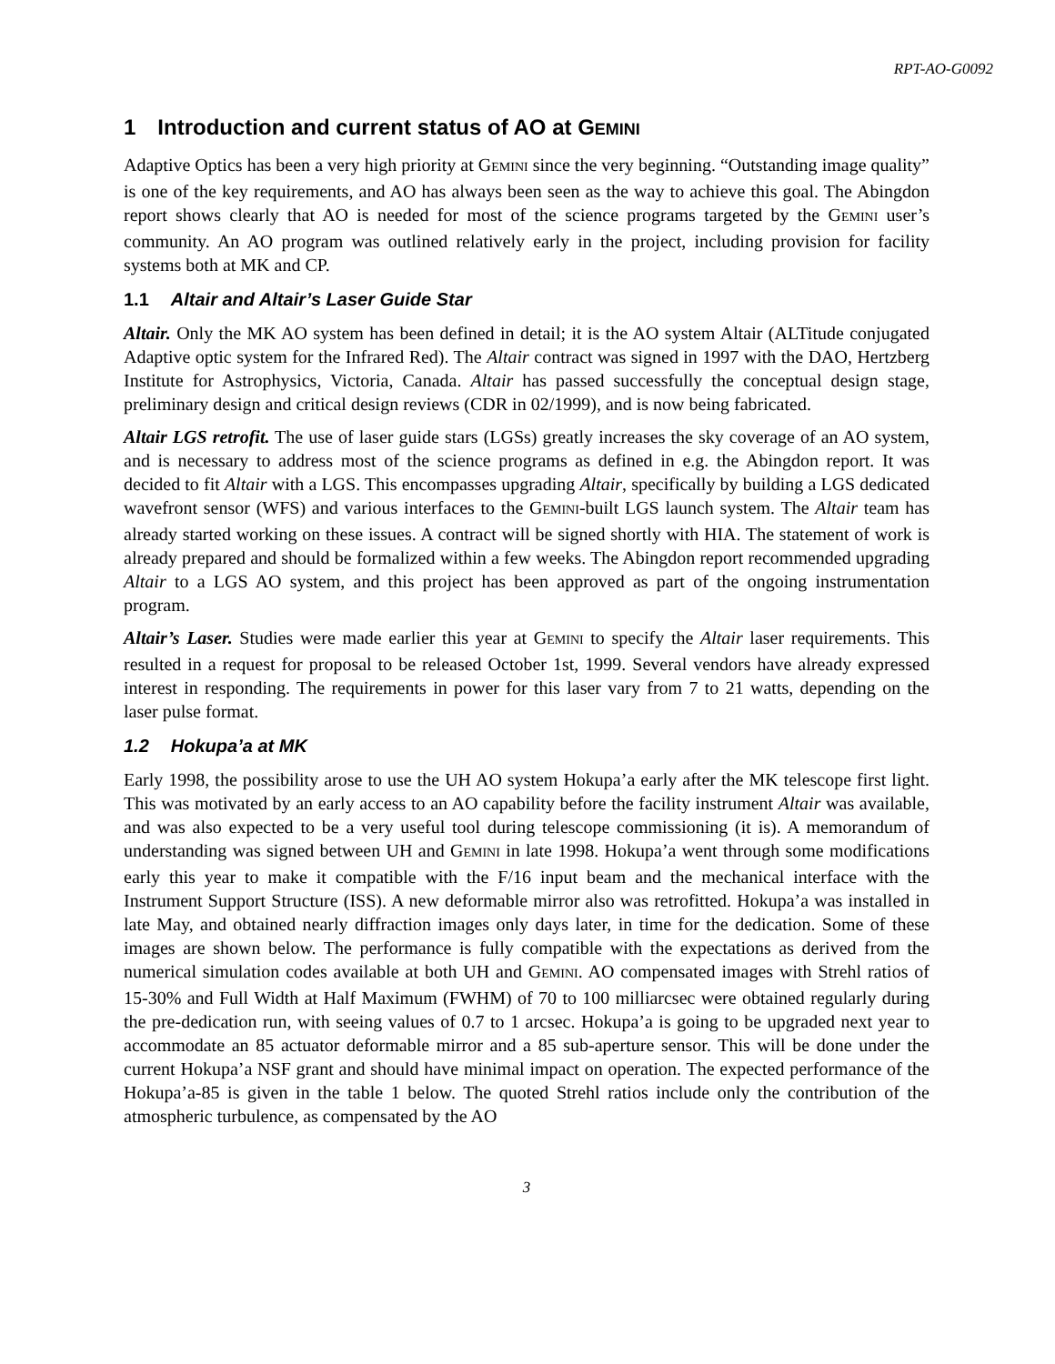RPT-AO-G0092
1 Introduction and current status of AO at GEMINI
Adaptive Optics has been a very high priority at GEMINI since the very beginning. “Outstanding image quality” is one of the key requirements, and AO has always been seen as the way to achieve this goal. The Abingdon report shows clearly that AO is needed for most of the science programs targeted by the GEMINI user’s community. An AO program was outlined relatively early in the project, including provision for facility systems both at MK and CP.
1.1 Altair and Altair’s Laser Guide Star
Altair. Only the MK AO system has been defined in detail; it is the AO system Altair (ALTitude conjugated Adaptive optic system for the Infrared Red). The Altair contract was signed in 1997 with the DAO, Hertzberg Institute for Astrophysics, Victoria, Canada. Altair has passed successfully the conceptual design stage, preliminary design and critical design reviews (CDR in 02/1999), and is now being fabricated.
Altair LGS retrofit. The use of laser guide stars (LGSs) greatly increases the sky coverage of an AO system, and is necessary to address most of the science programs as defined in e.g. the Abingdon report. It was decided to fit Altair with a LGS. This encompasses upgrading Altair, specifically by building a LGS dedicated wavefront sensor (WFS) and various interfaces to the GEMINI-built LGS launch system. The Altair team has already started working on these issues. A contract will be signed shortly with HIA. The statement of work is already prepared and should be formalized within a few weeks. The Abingdon report recommended upgrading Altair to a LGS AO system, and this project has been approved as part of the ongoing instrumentation program.
Altair’s Laser. Studies were made earlier this year at GEMINI to specify the Altair laser requirements. This resulted in a request for proposal to be released October 1st, 1999. Several vendors have already expressed interest in responding. The requirements in power for this laser vary from 7 to 21 watts, depending on the laser pulse format.
1.2 Hokupa’a at MK
Early 1998, the possibility arose to use the UH AO system Hokupa’a early after the MK telescope first light. This was motivated by an early access to an AO capability before the facility instrument Altair was available, and was also expected to be a very useful tool during telescope commissioning (it is). A memorandum of understanding was signed between UH and GEMINI in late 1998. Hokupa’a went through some modifications early this year to make it compatible with the F/16 input beam and the mechanical interface with the Instrument Support Structure (ISS). A new deformable mirror also was retrofitted. Hokupa’a was installed in late May, and obtained nearly diffraction images only days later, in time for the dedication. Some of these images are shown below. The performance is fully compatible with the expectations as derived from the numerical simulation codes available at both UH and GEMINI. AO compensated images with Strehl ratios of 15-30% and Full Width at Half Maximum (FWHM) of 70 to 100 milliarcsec were obtained regularly during the pre-dedication run, with seeing values of 0.7 to 1 arcsec. Hokupa’a is going to be upgraded next year to accommodate an 85 actuator deformable mirror and a 85 sub-aperture sensor. This will be done under the current Hokupa’a NSF grant and should have minimal impact on operation. The expected performance of the Hokupa’a-85 is given in the table 1 below. The quoted Strehl ratios include only the contribution of the atmospheric turbulence, as compensated by the AO
3